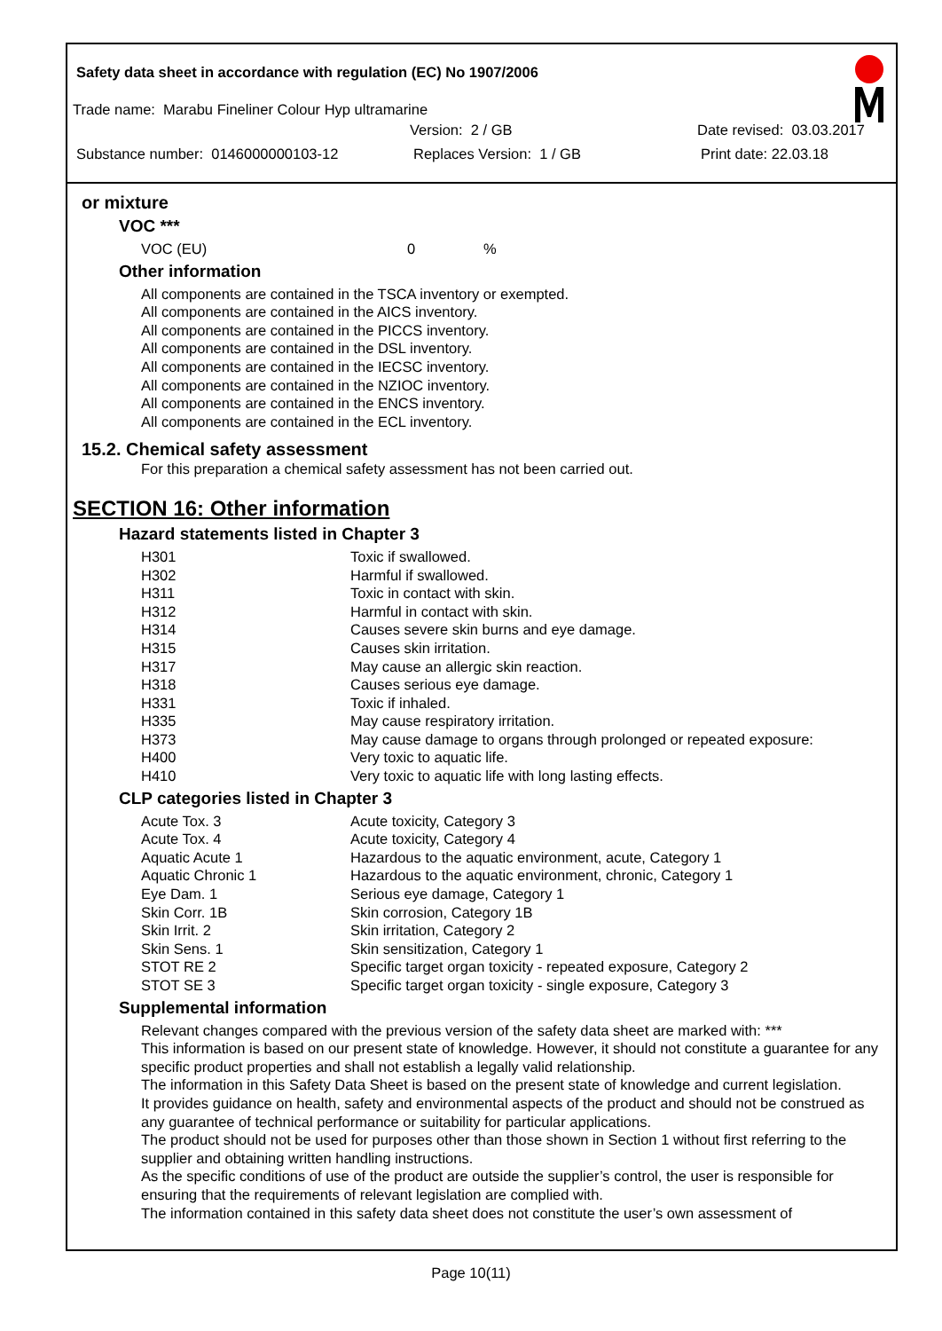Safety data sheet in accordance with regulation (EC) No 1907/2006
Trade name: Marabu Fineliner Colour Hyp ultramarine
Version: 2 / GB Date revised: 03.03.2017
Substance number: 0146000000103-12 Replaces Version: 1 / GB Print date: 22.03.18
or mixture
VOC ***
VOC (EU) 0%
Other information
All components are contained in the TSCA inventory or exempted.
All components are contained in the AICS inventory.
All components are contained in the PICCS inventory.
All components are contained in the DSL inventory.
All components are contained in the IECSC inventory.
All components are contained in the NZIOC inventory.
All components are contained in the ENCS inventory.
All components are contained in the ECL inventory.
15.2. Chemical safety assessment
For this preparation a chemical safety assessment has not been carried out.
SECTION 16: Other information
Hazard statements listed in Chapter 3
| H301 | Toxic if swallowed. |
| H302 | Harmful if swallowed. |
| H311 | Toxic in contact with skin. |
| H312 | Harmful in contact with skin. |
| H314 | Causes severe skin burns and eye damage. |
| H315 | Causes skin irritation. |
| H317 | May cause an allergic skin reaction. |
| H318 | Causes serious eye damage. |
| H331 | Toxic if inhaled. |
| H335 | May cause respiratory irritation. |
| H373 | May cause damage to organs through prolonged or repeated exposure: |
| H400 | Very toxic to aquatic life. |
| H410 | Very toxic to aquatic life with long lasting effects. |
CLP categories listed in Chapter 3
| Acute Tox. 3 | Acute toxicity, Category 3 |
| Acute Tox. 4 | Acute toxicity, Category 4 |
| Aquatic Acute 1 | Hazardous to the aquatic environment, acute, Category 1 |
| Aquatic Chronic 1 | Hazardous to the aquatic environment, chronic, Category 1 |
| Eye Dam. 1 | Serious eye damage, Category 1 |
| Skin Corr. 1B | Skin corrosion, Category 1B |
| Skin Irrit. 2 | Skin irritation, Category 2 |
| Skin Sens. 1 | Skin sensitization, Category 1 |
| STOT RE 2 | Specific target organ toxicity - repeated exposure, Category 2 |
| STOT SE 3 | Specific target organ toxicity - single exposure, Category 3 |
Supplemental information
Relevant changes compared with the previous version of the safety data sheet are marked with: ***
This information is based on our present state of knowledge. However, it should not constitute a guarantee for any specific product properties and shall not establish a legally valid relationship.
The information in this Safety Data Sheet is based on the present state of knowledge and current legislation.
It provides guidance on health, safety and environmental aspects of the product and should not be construed as any guarantee of technical performance or suitability for particular applications.
The product should not be used for purposes other than those shown in Section 1 without first referring to the supplier and obtaining written handling instructions.
As the specific conditions of use of the product are outside the supplier’s control, the user is responsible for ensuring that the requirements of relevant legislation are complied with.
The information contained in this safety data sheet does not constitute the user’s own assessment of
Page 10(11)